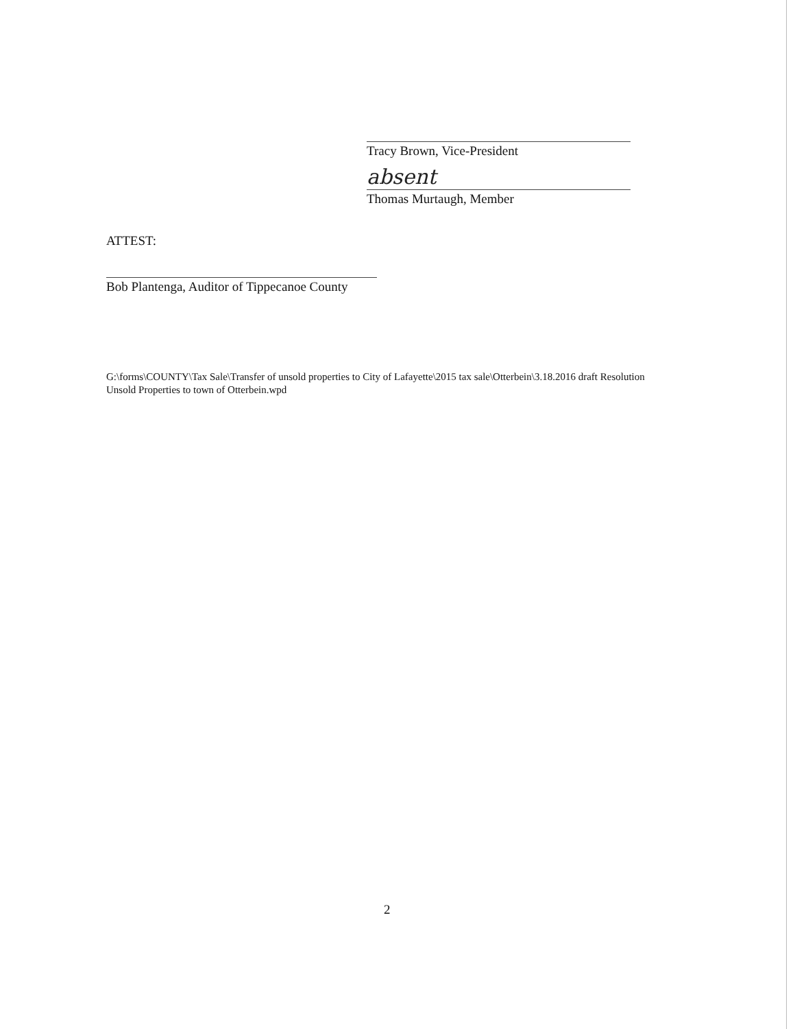Tracy Brown, Vice-President
absent
Thomas Murtaugh, Member
ATTEST:
Bob Plantenga, Auditor of Tippecanoe County
G:\forms\COUNTY\Tax Sale\Transfer of unsold properties to City of Lafayette\2015 tax sale\Otterbein\3.18.2016 draft Resolution Unsold Properties to town of Otterbein.wpd
2